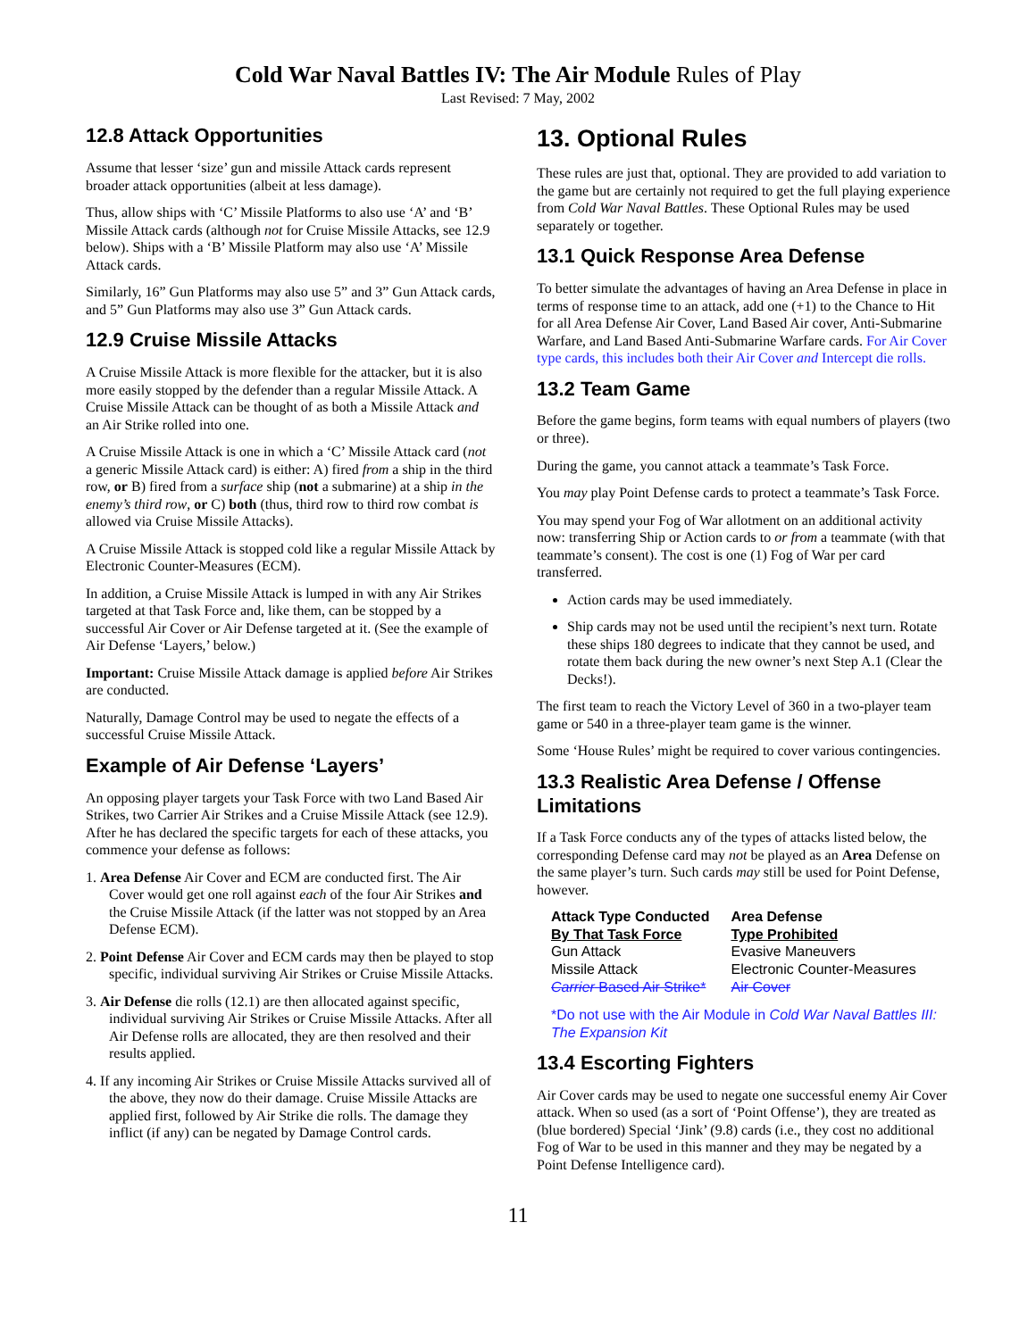Cold War Naval Battles IV: The Air Module Rules of Play
Last Revised: 7 May, 2002
12.8 Attack Opportunities
Assume that lesser ‘size’ gun and missile Attack cards represent broader attack opportunities (albeit at less damage).
Thus, allow ships with ‘C’ Missile Platforms to also use ‘A’ and ‘B’ Missile Attack cards (although not for Cruise Missile Attacks, see 12.9 below). Ships with a ‘B’ Missile Platform may also use ‘A’ Missile Attack cards.
Similarly, 16” Gun Platforms may also use 5” and 3” Gun Attack cards, and 5” Gun Platforms may also use 3” Gun Attack cards.
12.9 Cruise Missile Attacks
A Cruise Missile Attack is more flexible for the attacker, but it is also more easily stopped by the defender than a regular Missile Attack. A Cruise Missile Attack can be thought of as both a Missile Attack and an Air Strike rolled into one.
A Cruise Missile Attack is one in which a ‘C’ Missile Attack card (not a generic Missile Attack card) is either: A) fired from a ship in the third row, or B) fired from a surface ship (not a submarine) at a ship in the enemy’s third row, or C) both (thus, third row to third row combat is allowed via Cruise Missile Attacks).
A Cruise Missile Attack is stopped cold like a regular Missile Attack by Electronic Counter-Measures (ECM).
In addition, a Cruise Missile Attack is lumped in with any Air Strikes targeted at that Task Force and, like them, can be stopped by a successful Air Cover or Air Defense targeted at it. (See the example of Air Defense ‘Layers,’ below.)
Important: Cruise Missile Attack damage is applied before Air Strikes are conducted.
Naturally, Damage Control may be used to negate the effects of a successful Cruise Missile Attack.
Example of Air Defense ‘Layers’
An opposing player targets your Task Force with two Land Based Air Strikes, two Carrier Air Strikes and a Cruise Missile Attack (see 12.9). After he has declared the specific targets for each of these attacks, you commence your defense as follows:
1. Area Defense Air Cover and ECM are conducted first. The Air Cover would get one roll against each of the four Air Strikes and the Cruise Missile Attack (if the latter was not stopped by an Area Defense ECM).
2. Point Defense Air Cover and ECM cards may then be played to stop specific, individual surviving Air Strikes or Cruise Missile Attacks.
3. Air Defense die rolls (12.1) are then allocated against specific, individual surviving Air Strikes or Cruise Missile Attacks. After all Air Defense rolls are allocated, they are then resolved and their results applied.
4. If any incoming Air Strikes or Cruise Missile Attacks survived all of the above, they now do their damage. Cruise Missile Attacks are applied first, followed by Air Strike die rolls. The damage they inflict (if any) can be negated by Damage Control cards.
13. Optional Rules
These rules are just that, optional. They are provided to add variation to the game but are certainly not required to get the full playing experience from Cold War Naval Battles. These Optional Rules may be used separately or together.
13.1 Quick Response Area Defense
To better simulate the advantages of having an Area Defense in place in terms of response time to an attack, add one (+1) to the Chance to Hit for all Area Defense Air Cover, Land Based Air cover, Anti-Submarine Warfare, and Land Based Anti-Submarine Warfare cards. For Air Cover type cards, this includes both their Air Cover and Intercept die rolls.
13.2 Team Game
Before the game begins, form teams with equal numbers of players (two or three).
During the game, you cannot attack a teammate’s Task Force.
You may play Point Defense cards to protect a teammate’s Task Force.
You may spend your Fog of War allotment on an additional activity now: transferring Ship or Action cards to or from a teammate (with that teammate’s consent). The cost is one (1) Fog of War per card transferred.
Action cards may be used immediately.
Ship cards may not be used until the recipient’s next turn. Rotate these ships 180 degrees to indicate that they cannot be used, and rotate them back during the new owner’s next Step A.1 (Clear the Decks!).
The first team to reach the Victory Level of 360 in a two-player team game or 540 in a three-player team game is the winner.
Some ‘House Rules’ might be required to cover various contingencies.
13.3 Realistic Area Defense / Offense Limitations
If a Task Force conducts any of the types of attacks listed below, the corresponding Defense card may not be played as an Area Defense on the same player’s turn. Such cards may still be used for Point Defense, however.
| Attack Type Conducted By That Task Force | Area Defense Type Prohibited |
| --- | --- |
| Gun Attack | Evasive Maneuvers |
| Missile Attack | Electronic Counter-Measures |
| Carrier Based Air Strike* | Air Cover |
*Do not use with the Air Module in Cold War Naval Battles III: The Expansion Kit
13.4 Escorting Fighters
Air Cover cards may be used to negate one successful enemy Air Cover attack. When so used (as a sort of ‘Point Offense’), they are treated as (blue bordered) Special ‘Jink’ (9.8) cards (i.e., they cost no additional Fog of War to be used in this manner and they may be negated by a Point Defense Intelligence card).
11